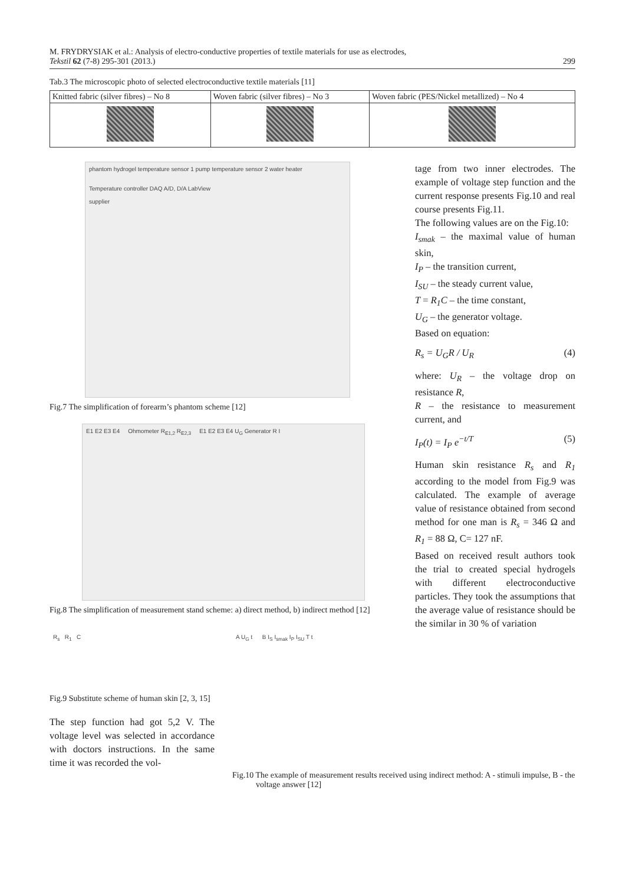M. FRYDRYSIAK et al.: Analysis of electro-conductive properties of textile materials for use as electrodes,
Tekstil 62 (7-8) 295-301 (2013.)
299
Tab.3 The microscopic photo of selected electroconductive textile materials [11]
| Knitted fabric (silver fibres) – No 8 | Woven fabric (silver fibres) – No 3 | Woven fabric (PES/Nickel metallized) – No 4 |
phantom hydrogel temperature sensor 1 pump temperature sensor 2 water heater
Temperature controller DAQ A/D, D/A LabView
supplier
Fig.7 The simplification of forearm’s phantom scheme [12]
E1 E2 E3 E4 Ohmometer R<sub>E1,2</sub> R<sub>E2,3</sub> E1 E2 E3 E4 U<sub>G</sub> Generator R I
Fig.8 The simplification of measurement stand scheme: a) direct method, b) indirect method [12]
tage from two inner electrodes. The example of voltage step function and the current response presents Fig.10 and real course presents Fig.11.
The following values are on the Fig.10:
I<sub>smak</sub> – the maximal value of human skin,
I<sub>P</sub> – the transition current,
I<sub>SU</sub> – the steady current value,
T = R<sub>1</sub>C – the time constant,
U<sub>G</sub> – the generator voltage.
Based on equation:
R<sub>s</sub> = U<sub>G</sub>R / U<sub>R</sub> (4)
where: U<sub>R</sub> – the voltage drop on resistance R,
R – the resistance to measurement current, and
I<sub>P</sub>(t) = I<sub>P</sub> e<sup>−t/T</sup> (5)
Human skin resistance R<sub>s</sub> and R<sub>1</sub> according to the model from Fig.9 was calculated. The example of average value of resistance obtained from second method for one man is R<sub>s</sub> = 346 Ω and R<sub>1</sub> = 88 Ω, C= 127 nF.
Based on received result authors took the trial to created special hydrogels with different electroconductive particles. They took the assumptions that the average value of resistance should be the similar in 30 % of variation
R<sub>s</sub> R<sub>1</sub> C
Fig.9 Substitute scheme of human skin [2, 3, 15]
The step function had got 5,2 V. The voltage level was selected in accordance with doctors instructions. In the same time it was recorded the vol-
A U<sub>G</sub> t B I<sub>S</sub> I<sub>smak</sub> I<sub>P</sub> I<sub>SU</sub> T t
Fig.10 The example of measurement results received using indirect method: A - stimuli impulse, B - the voltage answer [12]